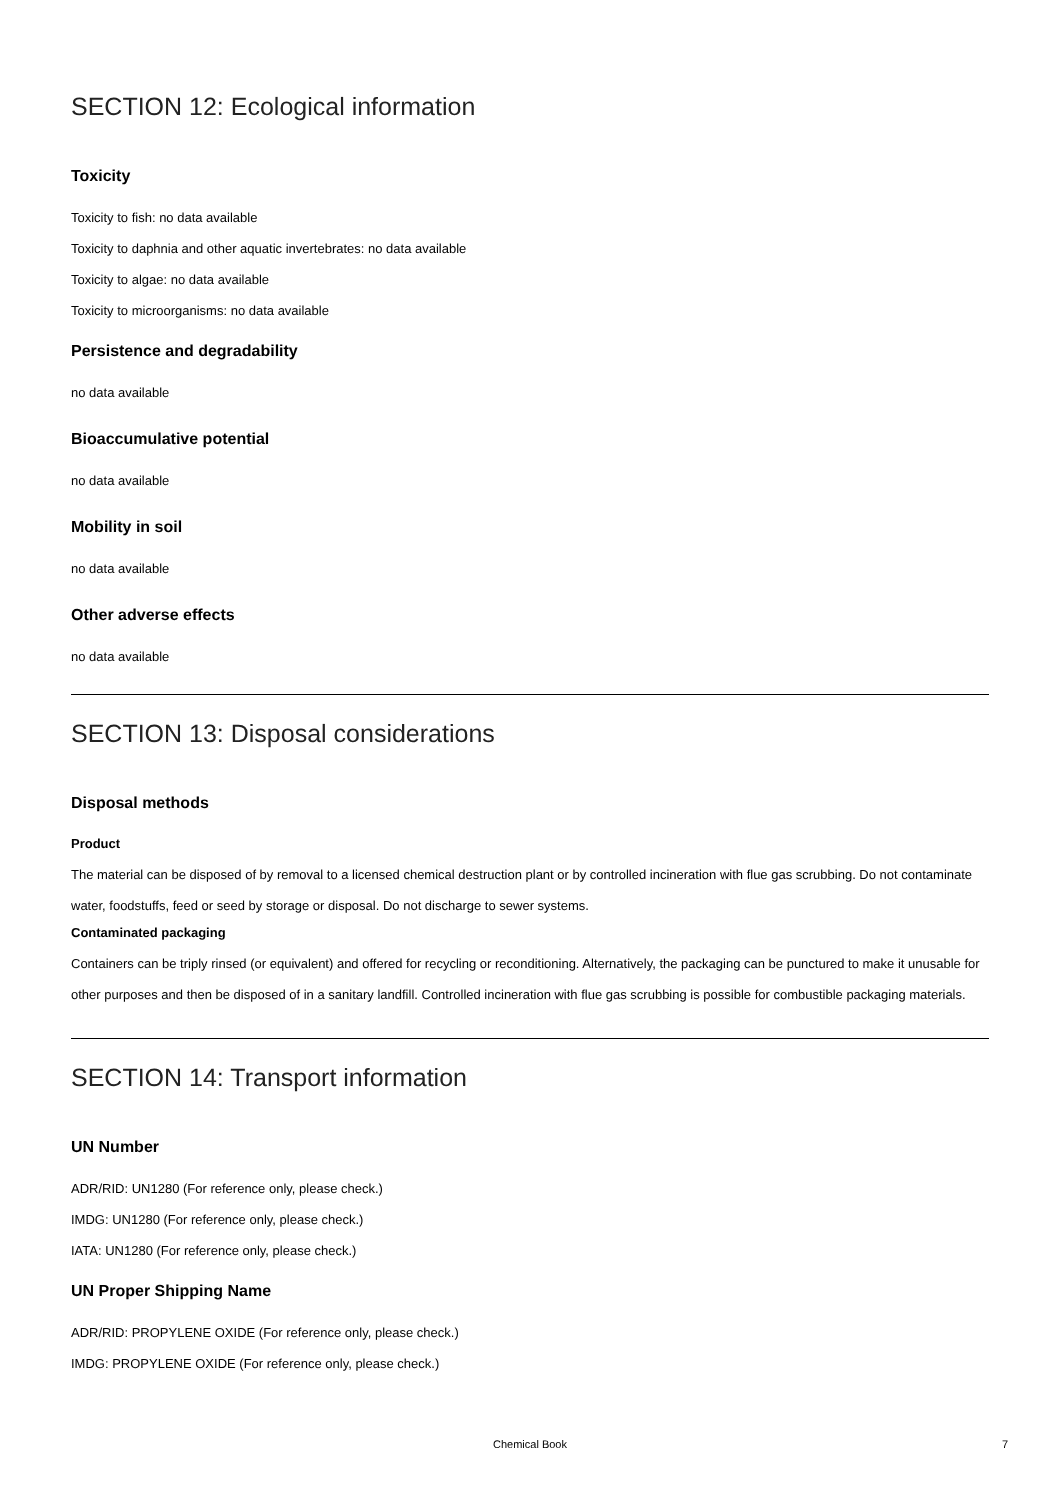SECTION 12: Ecological information
Toxicity
Toxicity to fish: no data available
Toxicity to daphnia and other aquatic invertebrates: no data available
Toxicity to algae: no data available
Toxicity to microorganisms: no data available
Persistence and degradability
no data available
Bioaccumulative potential
no data available
Mobility in soil
no data available
Other adverse effects
no data available
SECTION 13: Disposal considerations
Disposal methods
Product
The material can be disposed of by removal to a licensed chemical destruction plant or by controlled incineration with flue gas scrubbing. Do not contaminate water, foodstuffs, feed or seed by storage or disposal. Do not discharge to sewer systems.
Contaminated packaging
Containers can be triply rinsed (or equivalent) and offered for recycling or reconditioning. Alternatively, the packaging can be punctured to make it unusable for other purposes and then be disposed of in a sanitary landfill. Controlled incineration with flue gas scrubbing is possible for combustible packaging materials.
SECTION 14: Transport information
UN Number
ADR/RID: UN1280 (For reference only, please check.)
IMDG: UN1280 (For reference only, please check.)
IATA: UN1280 (For reference only, please check.)
UN Proper Shipping Name
ADR/RID: PROPYLENE OXIDE (For reference only, please check.)
IMDG: PROPYLENE OXIDE (For reference only, please check.)
Chemical Book
7